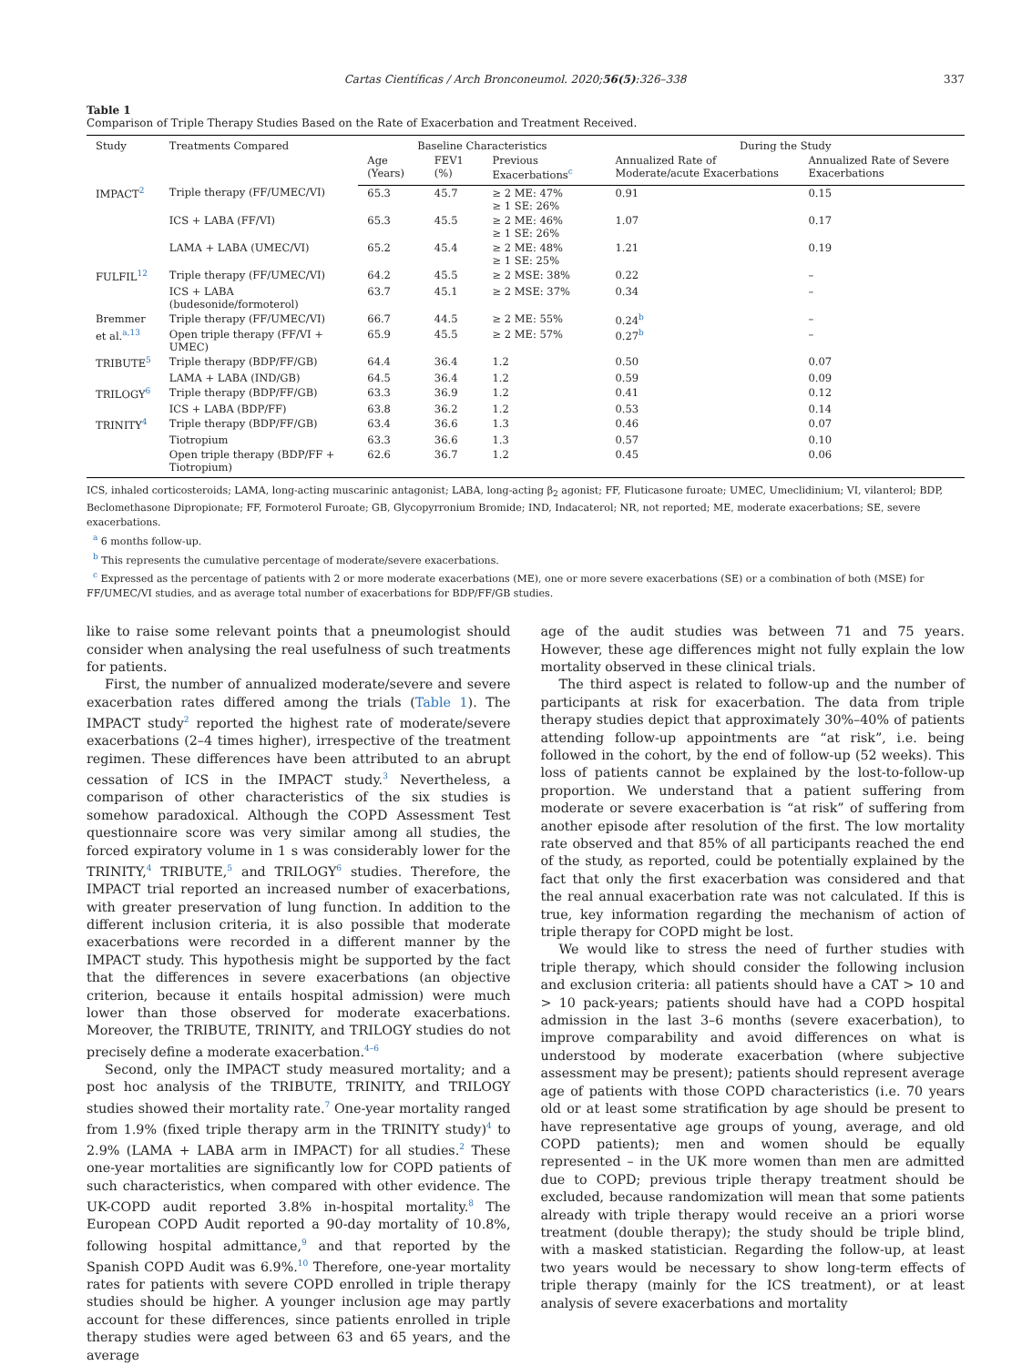Cartas Científicas / Arch Bronconeumol. 2020;56(5):326–338 337
Table 1
Comparison of Triple Therapy Studies Based on the Rate of Exacerbation and Treatment Received.
| Study | Treatments Compared | Baseline Characteristics | | | During the Study | |
| --- | --- | --- | --- | --- | --- | --- |
| | | Age (Years) | FEV1 (%) | Previous Exacerbations<sup>c</sup> | Annualized Rate of Moderate/acute Exacerbations | Annualized Rate of Severe Exacerbations |
| IMPACT<sup>2</sup> | Triple therapy (FF/UMEC/VI) | 65.3 | 45.7 | ≥ 2 ME: 47% ≥ 1 SE: 26% | 0.91 | 0.15 |
| | ICS + LABA (FF/VI) | 65.3 | 45.5 | ≥ 2 ME: 46% ≥ 1 SE: 26% | 1.07 | 0.17 |
| | LAMA + LABA (UMEC/VI) | 65.2 | 45.4 | ≥ 2 ME: 48% ≥ 1 SE: 25% | 1.21 | 0.19 |
| FULFIL<sup>12</sup> | Triple therapy (FF/UMEC/VI) | 64.2 | 45.5 | ≥ 2 MSE: 38% | 0.22 | – |
| | ICS + LABA (budesonide/formoterol) | 63.7 | 45.1 | ≥ 2 MSE: 37% | 0.34 | – |
| Bremmer | Triple therapy (FF/UMEC/VI) | 66.7 | 44.5 | ≥ 2 ME: 55% | 0.24<sup>b</sup> | – |
| et al.<sup>a,13</sup> | Open triple therapy (FF/VI + UMEC) | 65.9 | 45.5 | ≥ 2 ME: 57% | 0.27<sup>b</sup> | – |
| TRIBUTE<sup>5</sup> | Triple therapy (BDP/FF/GB) | 64.4 | 36.4 | 1.2 | 0.50 | 0.07 |
| | LAMA + LABA (IND/GB) | 64.5 | 36.4 | 1.2 | 0.59 | 0.09 |
| TRILOGY<sup>6</sup> | Triple therapy (BDP/FF/GB) | 63.3 | 36.9 | 1.2 | 0.41 | 0.12 |
| | ICS + LABA (BDP/FF) | 63.8 | 36.2 | 1.2 | 0.53 | 0.14 |
| TRINITY<sup>4</sup> | Triple therapy (BDP/FF/GB) | 63.4 | 36.6 | 1.3 | 0.46 | 0.07 |
| | Tiotropium | 63.3 | 36.6 | 1.3 | 0.57 | 0.10 |
| | Open triple therapy (BDP/FF + Tiotropium) | 62.6 | 36.7 | 1.2 | 0.45 | 0.06 |
ICS, inhaled corticosteroids; LAMA, long-acting muscarinic antagonist; LABA, long-acting β<sub>2</sub> agonist; FF, Fluticasone furoate; UMEC, Umeclidinium; VI, vilanterol; BDP, Beclomethasone Dipropionate; FF, Formoterol Furoate; GB, Glycopyrronium Bromide; IND, Indacaterol; NR, not reported; ME, moderate exacerbations; SE, severe exacerbations.
<sup>a</sup> 6 months follow-up.
<sup>b</sup> This represents the cumulative percentage of moderate/severe exacerbations.
<sup>c</sup> Expressed as the percentage of patients with 2 or more moderate exacerbations (ME), one or more severe exacerbations (SE) or a combination of both (MSE) for FF/UMEC/VI studies, and as average total number of exacerbations for BDP/FF/GB studies.
like to raise some relevant points that a pneumologist should consider when analysing the real usefulness of such treatments for patients.
First, the number of annualized moderate/severe and severe exacerbation rates differed among the trials (Table 1). The IMPACT study<sup>2</sup> reported the highest rate of moderate/severe exacerbations (2–4 times higher), irrespective of the treatment regimen. These differences have been attributed to an abrupt cessation of ICS in the IMPACT study.<sup>3</sup> Nevertheless, a comparison of other characteristics of the six studies is somehow paradoxical. Although the COPD Assessment Test questionnaire score was very similar among all studies, the forced expiratory volume in 1 s was considerably lower for the TRINITY,<sup>4</sup> TRIBUTE,<sup>5</sup> and TRILOGY<sup>6</sup> studies. Therefore, the IMPACT trial reported an increased number of exacerbations, with greater preservation of lung function. In addition to the different inclusion criteria, it is also possible that moderate exacerbations were recorded in a different manner by the IMPACT study. This hypothesis might be supported by the fact that the differences in severe exacerbations (an objective criterion, because it entails hospital admission) were much lower than those observed for moderate exacerbations. Moreover, the TRIBUTE, TRINITY, and TRILOGY studies do not precisely define a moderate exacerbation.<sup>4–6</sup>
Second, only the IMPACT study measured mortality; and a post hoc analysis of the TRIBUTE, TRINITY, and TRILOGY studies showed their mortality rate.<sup>7</sup> One-year mortality ranged from 1.9% (fixed triple therapy arm in the TRINITY study)<sup>4</sup> to 2.9% (LAMA + LABA arm in IMPACT) for all studies.<sup>2</sup> These one-year mortalities are significantly low for COPD patients of such characteristics, when compared with other evidence. The UK-COPD audit reported 3.8% in-hospital mortality.<sup>8</sup> The European COPD Audit reported a 90-day mortality of 10.8%, following hospital admittance,<sup>9</sup> and that reported by the Spanish COPD Audit was 6.9%.<sup>10</sup> Therefore, one-year mortality rates for patients with severe COPD enrolled in triple therapy studies should be higher. A younger inclusion age may partly account for these differences, since patients enrolled in triple therapy studies were aged between 63 and 65 years, and the average
age of the audit studies was between 71 and 75 years. However, these age differences might not fully explain the low mortality observed in these clinical trials.
The third aspect is related to follow-up and the number of participants at risk for exacerbation. The data from triple therapy studies depict that approximately 30%–40% of patients attending follow-up appointments are “at risk”, i.e. being followed in the cohort, by the end of follow-up (52 weeks). This loss of patients cannot be explained by the lost-to-follow-up proportion. We understand that a patient suffering from moderate or severe exacerbation is “at risk” of suffering from another episode after resolution of the first. The low mortality rate observed and that 85% of all participants reached the end of the study, as reported, could be potentially explained by the fact that only the first exacerbation was considered and that the real annual exacerbation rate was not calculated. If this is true, key information regarding the mechanism of action of triple therapy for COPD might be lost.
We would like to stress the need of further studies with triple therapy, which should consider the following inclusion and exclusion criteria: all patients should have a CAT > 10 and > 10 pack-years; patients should have had a COPD hospital admission in the last 3–6 months (severe exacerbation), to improve comparability and avoid differences on what is understood by moderate exacerbation (where subjective assessment may be present); patients should represent average age of patients with those COPD characteristics (i.e. 70 years old or at least some stratification by age should be present to have representative age groups of young, average, and old COPD patients); men and women should be equally represented – in the UK more women than men are admitted due to COPD; previous triple therapy treatment should be excluded, because randomization will mean that some patients already with triple therapy would receive an a priori worse treatment (double therapy); the study should be triple blind, with a masked statistician. Regarding the follow-up, at least two years would be necessary to show long-term effects of triple therapy (mainly for the ICS treatment), or at least analysis of severe exacerbations and mortality